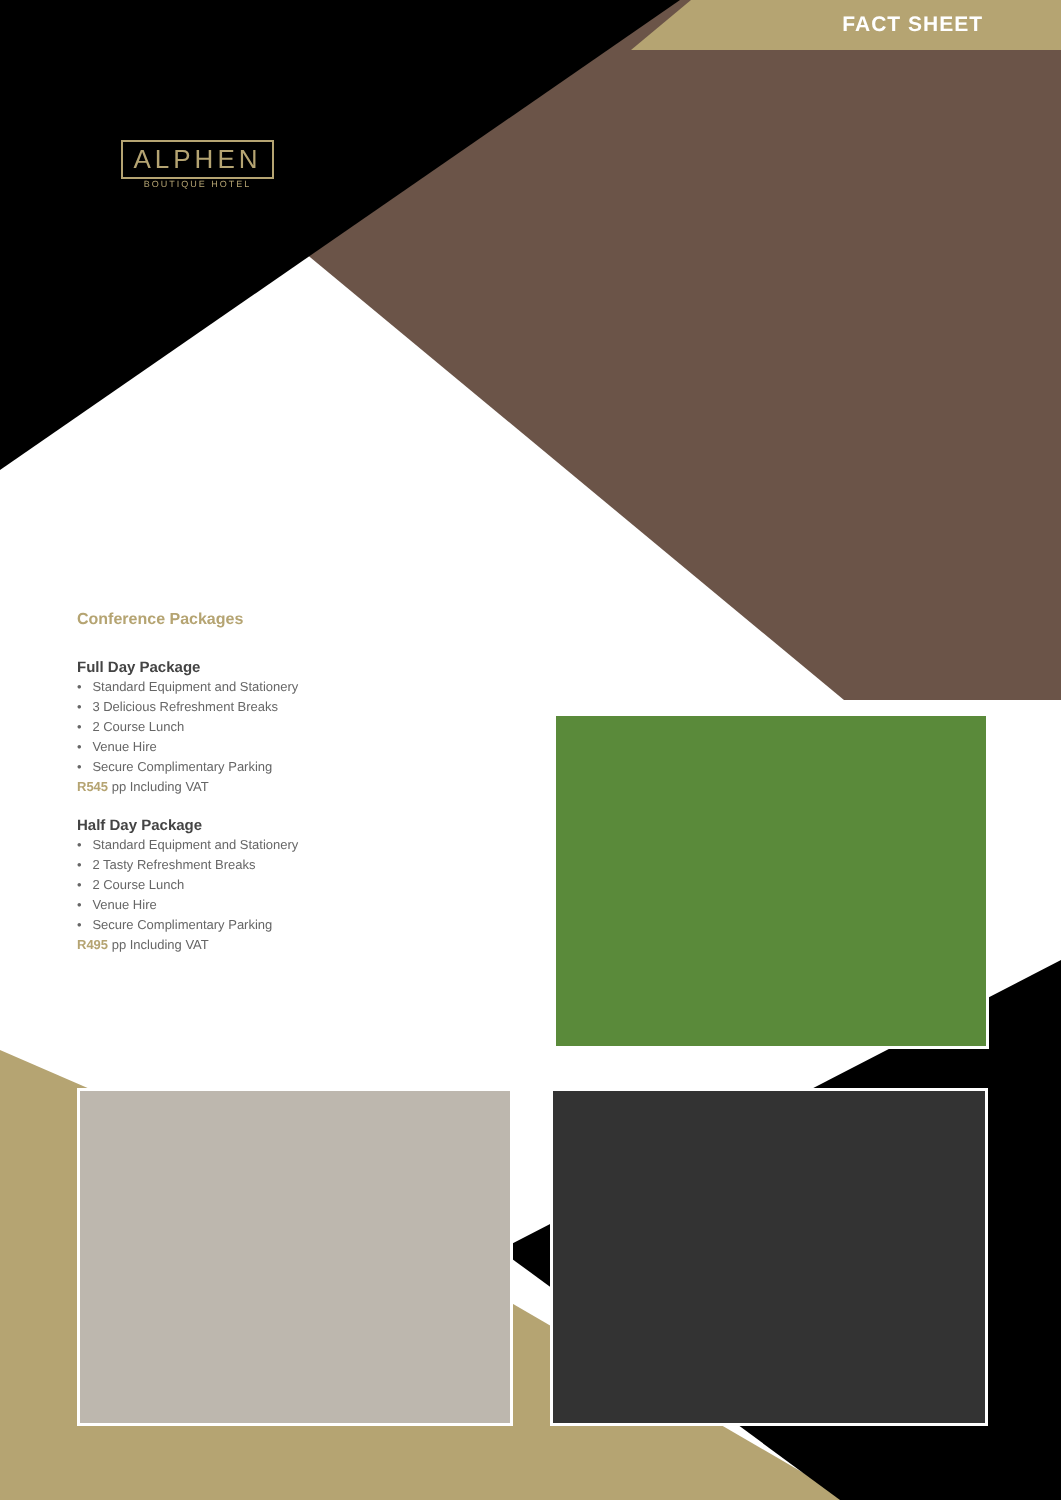FACT SHEET
ALPHEN
BOUTIQUE HOTEL
Conference Packages
Full Day Package
• Standard Equipment and Stationery
• 3 Delicious Refreshment Breaks
• 2 Course Lunch
• Venue Hire
• Secure Complimentary Parking
R545 pp Including VAT
Half Day Package
• Standard Equipment and Stationery
• 2 Tasty Refreshment Breaks
• 2 Course Lunch
• Venue Hire
• Secure Complimentary Parking
R495 pp Including VAT